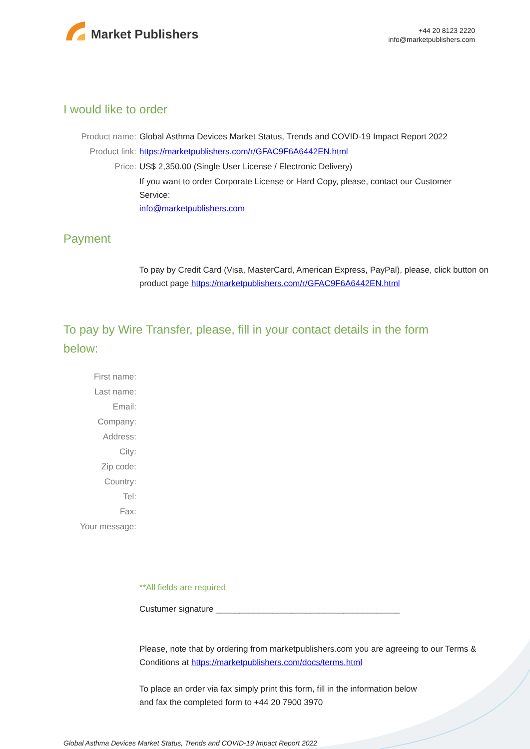Market Publishers
+44 20 8123 2220
info@marketpublishers.com
I would like to order
Product name: Global Asthma Devices Market Status, Trends and COVID-19 Impact Report 2022
Product link: https://marketpublishers.com/r/GFAC9F6A6442EN.html
Price: US$ 2,350.00 (Single User License / Electronic Delivery)
If you want to order Corporate License or Hard Copy, please, contact our Customer Service:
info@marketpublishers.com
Payment
To pay by Credit Card (Visa, MasterCard, American Express, PayPal), please, click button on product page https://marketpublishers.com/r/GFAC9F6A6442EN.html
To pay by Wire Transfer, please, fill in your contact details in the form below:
First name:
Last name:
Email:
Company:
Address:
City:
Zip code:
Country:
Tel:
Fax:
Your message:
**All fields are required
Custumer signature _______________________________________
Please, note that by ordering from marketpublishers.com you are agreeing to our Terms & Conditions at https://marketpublishers.com/docs/terms.html
To place an order via fax simply print this form, fill in the information below
and fax the completed form to +44 20 7900 3970
Global Asthma Devices Market Status, Trends and COVID-19 Impact Report 2022